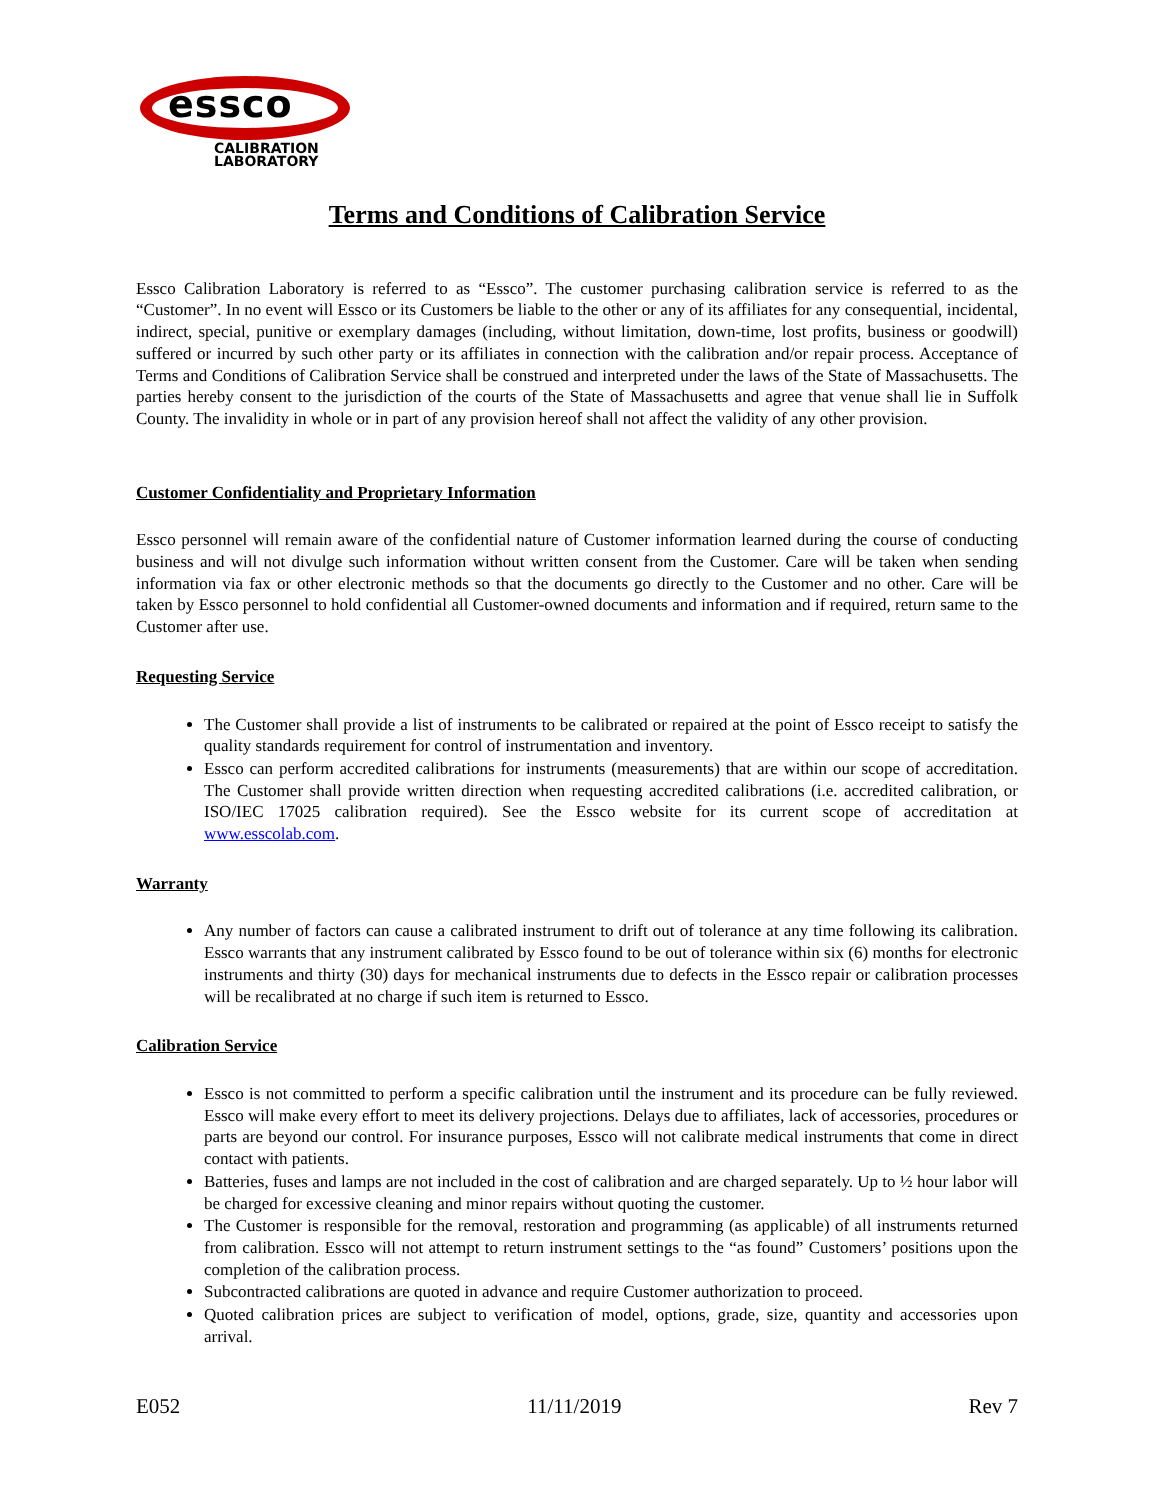essco
CALIBRATION
LABORATORY
Terms and Conditions of Calibration Service
Essco Calibration Laboratory is referred to as “Essco”. The customer purchasing calibration service is referred to as the “Customer”. In no event will Essco or its Customers be liable to the other or any of its affiliates for any consequential, incidental, indirect, special, punitive or exemplary damages (including, without limitation, down-time, lost profits, business or goodwill) suffered or incurred by such other party or its affiliates in connection with the calibration and/or repair process. Acceptance of Terms and Conditions of Calibration Service shall be construed and interpreted under the laws of the State of Massachusetts. The parties hereby consent to the jurisdiction of the courts of the State of Massachusetts and agree that venue shall lie in Suffolk County. The invalidity in whole or in part of any provision hereof shall not affect the validity of any other provision.
Customer Confidentiality and Proprietary Information
Essco personnel will remain aware of the confidential nature of Customer information learned during the course of conducting business and will not divulge such information without written consent from the Customer. Care will be taken when sending information via fax or other electronic methods so that the documents go directly to the Customer and no other. Care will be taken by Essco personnel to hold confidential all Customer-owned documents and information and if required, return same to the Customer after use.
Requesting Service
The Customer shall provide a list of instruments to be calibrated or repaired at the point of Essco receipt to satisfy the quality standards requirement for control of instrumentation and inventory.
Essco can perform accredited calibrations for instruments (measurements) that are within our scope of accreditation. The Customer shall provide written direction when requesting accredited calibrations (i.e. accredited calibration, or ISO/IEC 17025 calibration required). See the Essco website for its current scope of accreditation at www.esscolab.com.
Warranty
Any number of factors can cause a calibrated instrument to drift out of tolerance at any time following its calibration. Essco warrants that any instrument calibrated by Essco found to be out of tolerance within six (6) months for electronic instruments and thirty (30) days for mechanical instruments due to defects in the Essco repair or calibration processes will be recalibrated at no charge if such item is returned to Essco.
Calibration Service
Essco is not committed to perform a specific calibration until the instrument and its procedure can be fully reviewed. Essco will make every effort to meet its delivery projections. Delays due to affiliates, lack of accessories, procedures or parts are beyond our control. For insurance purposes, Essco will not calibrate medical instruments that come in direct contact with patients.
Batteries, fuses and lamps are not included in the cost of calibration and are charged separately. Up to ½ hour labor will be charged for excessive cleaning and minor repairs without quoting the customer.
The Customer is responsible for the removal, restoration and programming (as applicable) of all instruments returned from calibration. Essco will not attempt to return instrument settings to the “as found” Customers’ positions upon the completion of the calibration process.
Subcontracted calibrations are quoted in advance and require Customer authorization to proceed.
Quoted calibration prices are subject to verification of model, options, grade, size, quantity and accessories upon arrival.
E052 11/11/2019 Rev 7